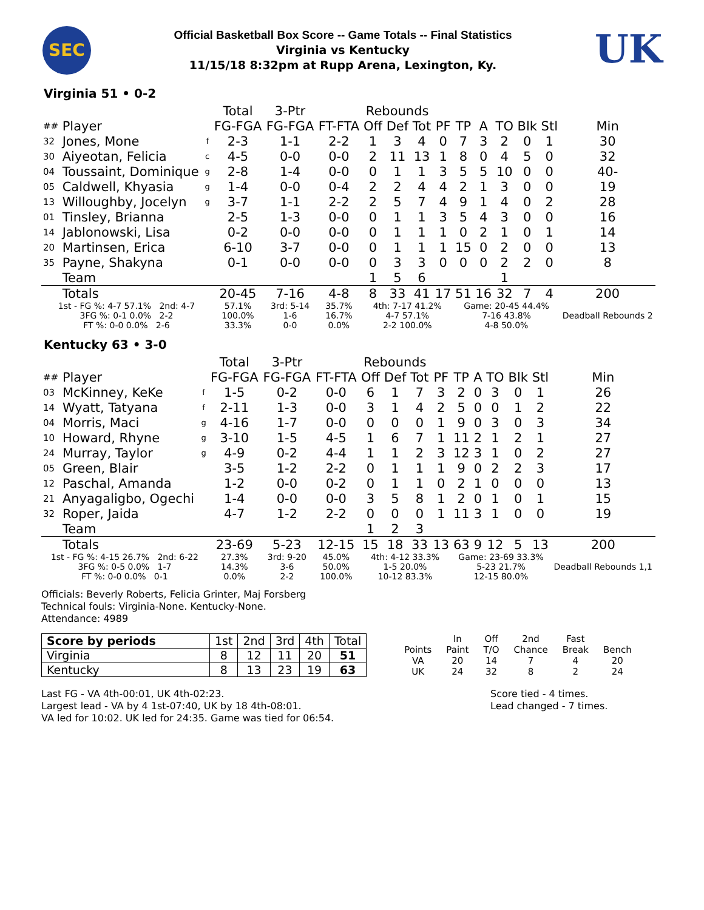SEC
Official Basketball Box Score -- Game Totals -- Final Statistics
Virginia vs Kentucky
11/15/18 8:32pm at Rupp Arena, Lexington, Ky.
UK
Virginia 51 • 0-2
| | | | Total | 3-Ptr | | Rebounds | | | | | | | | | |
| --- | --- | --- | --- | --- | --- | --- | --- | --- | --- | --- | --- | --- | --- | --- | --- |
| ## | Player | | FG-FGA | FG-FGA | FT-FTA | Off | Def | Tot | PF | TP | A | TO | Blk | Stl | Min |
| 32 | Jones, Mone | f | 2-3 | 1-1 | 2-2 | 1 | 3 | 4 | 0 | 7 | 3 | 2 | 0 | 1 | 30 |
| 30 | Aiyeotan, Felicia | c | 4-5 | 0-0 | 0-0 | 2 | 11 | 13 | 1 | 8 | 0 | 4 | 5 | 0 | 32 |
| 04 | Toussaint, Dominique | g | 2-8 | 1-4 | 0-0 | 0 | 1 | 1 | 3 | 5 | 5 | 10 | 0 | 0 | 40- |
| 05 | Caldwell, Khyasia | g | 1-4 | 0-0 | 0-4 | 2 | 2 | 4 | 4 | 2 | 1 | 3 | 0 | 0 | 19 |
| 13 | Willoughby, Jocelyn | g | 3-7 | 1-1 | 2-2 | 2 | 5 | 7 | 4 | 9 | 1 | 4 | 0 | 2 | 28 |
| 01 | Tinsley, Brianna | | 2-5 | 1-3 | 0-0 | 0 | 1 | 1 | 3 | 5 | 4 | 3 | 0 | 0 | 16 |
| 14 | Jablonowski, Lisa | | 0-2 | 0-0 | 0-0 | 0 | 1 | 1 | 1 | 0 | 2 | 1 | 0 | 1 | 14 |
| 20 | Martinsen, Erica | | 6-10 | 3-7 | 0-0 | 0 | 1 | 1 | 1 | 15 | 0 | 2 | 0 | 0 | 13 |
| 35 | Payne, Shakyna | | 0-1 | 0-0 | 0-0 | 0 | 3 | 3 | 0 | 0 | 0 | 2 | 2 | 0 | 8 |
| | Team | | | | | 1 | 5 | 6 | | | | 1 | | | |
| | Totals | | 20-45 | 7-16 | 4-8 | 8 | 33 | 41 | 17 | 51 | 16 | 32 | 7 | 4 | 200 |
| 1st - FG %: 4-7 57.1% 2nd: 4-7 3FG %: 0-1 0.0% 2-2 FT %: 0-0 0.0% 2-6 | | | 57.1% 100.0% 33.3% | 3rd: 5-14 1-6 0-0 | 35.7% 16.7% 0.0% | 4th: 7-17 41.2% 4-7 57.1% 2-2 100.0% | | | | Game: 20-45 44.4% 7-16 43.8% 4-8 50.0% | | | | | Deadball Rebounds 2 |
Kentucky 63 • 3-0
| | | | Total | 3-Ptr | | Rebounds | | | | | | | | | |
| --- | --- | --- | --- | --- | --- | --- | --- | --- | --- | --- | --- | --- | --- | --- | --- |
| ## | Player | | FG-FGA | FG-FGA | FT-FTA | Off | Def | Tot | PF | TP | A | TO | Blk | Stl | Min |
| 03 | McKinney, KeKe | f | 1-5 | 0-2 | 0-0 | 6 | 1 | 7 | 3 | 2 | 0 | 3 | 0 | 1 | 26 |
| 14 | Wyatt, Tatyana | f | 2-11 | 1-3 | 0-0 | 3 | 1 | 4 | 2 | 5 | 0 | 0 | 1 | 2 | 22 |
| 04 | Morris, Maci | g | 4-16 | 1-7 | 0-0 | 0 | 0 | 0 | 1 | 9 | 0 | 3 | 0 | 3 | 34 |
| 10 | Howard, Rhyne | g | 3-10 | 1-5 | 4-5 | 1 | 6 | 7 | 1 | 11 | 2 | 1 | 2 | 1 | 27 |
| 24 | Murray, Taylor | g | 4-9 | 0-2 | 4-4 | 1 | 1 | 2 | 3 | 12 | 3 | 1 | 0 | 2 | 27 |
| 05 | Green, Blair | | 3-5 | 1-2 | 2-2 | 0 | 1 | 1 | 1 | 9 | 0 | 2 | 2 | 3 | 17 |
| 12 | Paschal, Amanda | | 1-2 | 0-0 | 0-2 | 0 | 1 | 1 | 0 | 2 | 1 | 0 | 0 | 0 | 13 |
| 21 | Anyagaligbo, Ogechi | | 1-4 | 0-0 | 0-0 | 3 | 5 | 8 | 1 | 2 | 0 | 1 | 0 | 1 | 15 |
| 32 | Roper, Jaida | | 4-7 | 1-2 | 2-2 | 0 | 0 | 0 | 1 | 11 | 3 | 1 | 0 | 0 | 19 |
| | Team | | | | | 1 | 2 | 3 | | | | | | | |
| | Totals | | 23-69 | 5-23 | 12-15 | 15 | 18 | 33 | 13 | 63 | 9 | 12 | 5 | 13 | 200 |
| 1st - FG %: 4-15 26.7% 2nd: 6-22 3FG %: 0-5 0.0% 1-7 FT %: 0-0 0.0% 0-1 | | | 27.3% 14.3% 0.0% | 3rd: 9-20 3-6 2-2 | 45.0% 50.0% 100.0% | 4th: 4-12 33.3% 1-5 20.0% 10-12 83.3% | | | | Game: 23-69 33.3% 5-23 21.7% 12-15 80.0% | | | | | Deadball Rebounds 1,1 |
Officials: Beverly Roberts, Felicia Grinter, Maj Forsberg
Technical fouls: Virginia-None. Kentucky-None.
Attendance: 4989
| Score by periods | 1st | 2nd | 3rd | 4th | Total |
| Virginia | 8 | 12 | 11 | 20 | 51 |
| Kentucky | 8 | 13 | 23 | 19 | 63 |
| | In | Off | 2nd | Fast | |
| Points | Paint | T/O | Chance | Break | Bench |
| VA | 20 | 14 | 7 | 4 | 20 |
| UK | 24 | 32 | 8 | 2 | 24 |
Last FG - VA 4th-00:01, UK 4th-02:23.
Largest lead - VA by 4 1st-07:40, UK by 18 4th-08:01.
VA led for 10:02. UK led for 24:35. Game was tied for 06:54.
Score tied - 4 times.
Lead changed - 7 times.